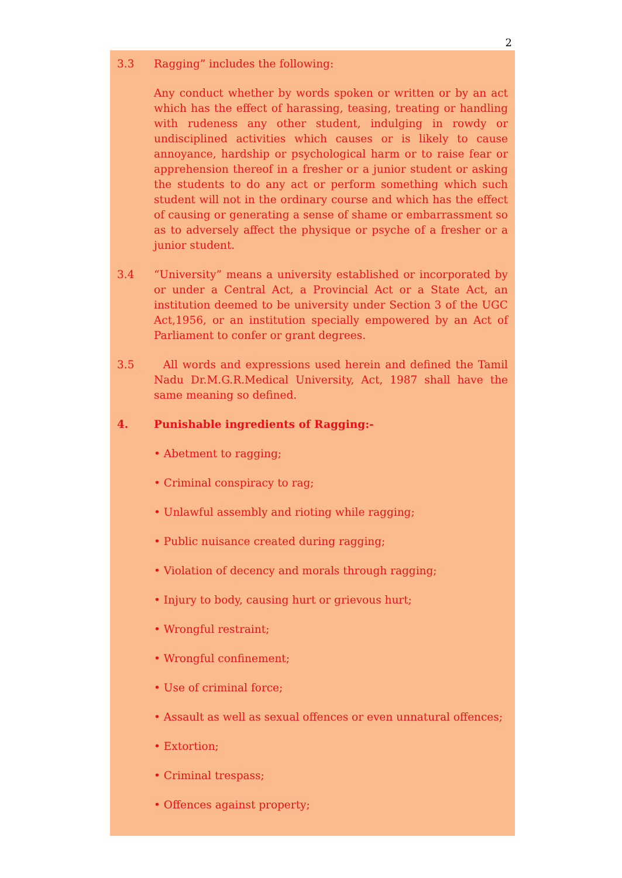2
3.3 Ragging” includes the following:
Any conduct whether by words spoken or written or by an act which has the effect of harassing, teasing, treating or handling with rudeness any other student, indulging in rowdy or undisciplined activities which causes or is likely to cause annoyance, hardship or psychological harm or to raise fear or apprehension thereof in a fresher or a junior student or asking the students to do any act or perform something which such student will not in the ordinary course and which has the effect of causing or generating a sense of shame or embarrassment so as to adversely affect the physique or psyche of a fresher or a junior student.
3.4 “University” means a university established or incorporated by or under a Central Act, a Provincial Act or a State Act, an institution deemed to be university under Section 3 of the UGC Act,1956, or an institution specially empowered by an Act of Parliament to confer or grant degrees.
3.5 All words and expressions used herein and defined the Tamil Nadu Dr.M.G.R.Medical University, Act, 1987 shall have the same meaning so defined.
4. Punishable ingredients of Ragging:-
• Abetment to ragging;
• Criminal conspiracy to rag;
• Unlawful assembly and rioting while ragging;
• Public nuisance created during ragging;
• Violation of decency and morals through ragging;
• Injury to body, causing hurt or grievous hurt;
• Wrongful restraint;
• Wrongful confinement;
• Use of criminal force;
• Assault as well as sexual offences or even unnatural offences;
• Extortion;
• Criminal trespass;
• Offences against property;